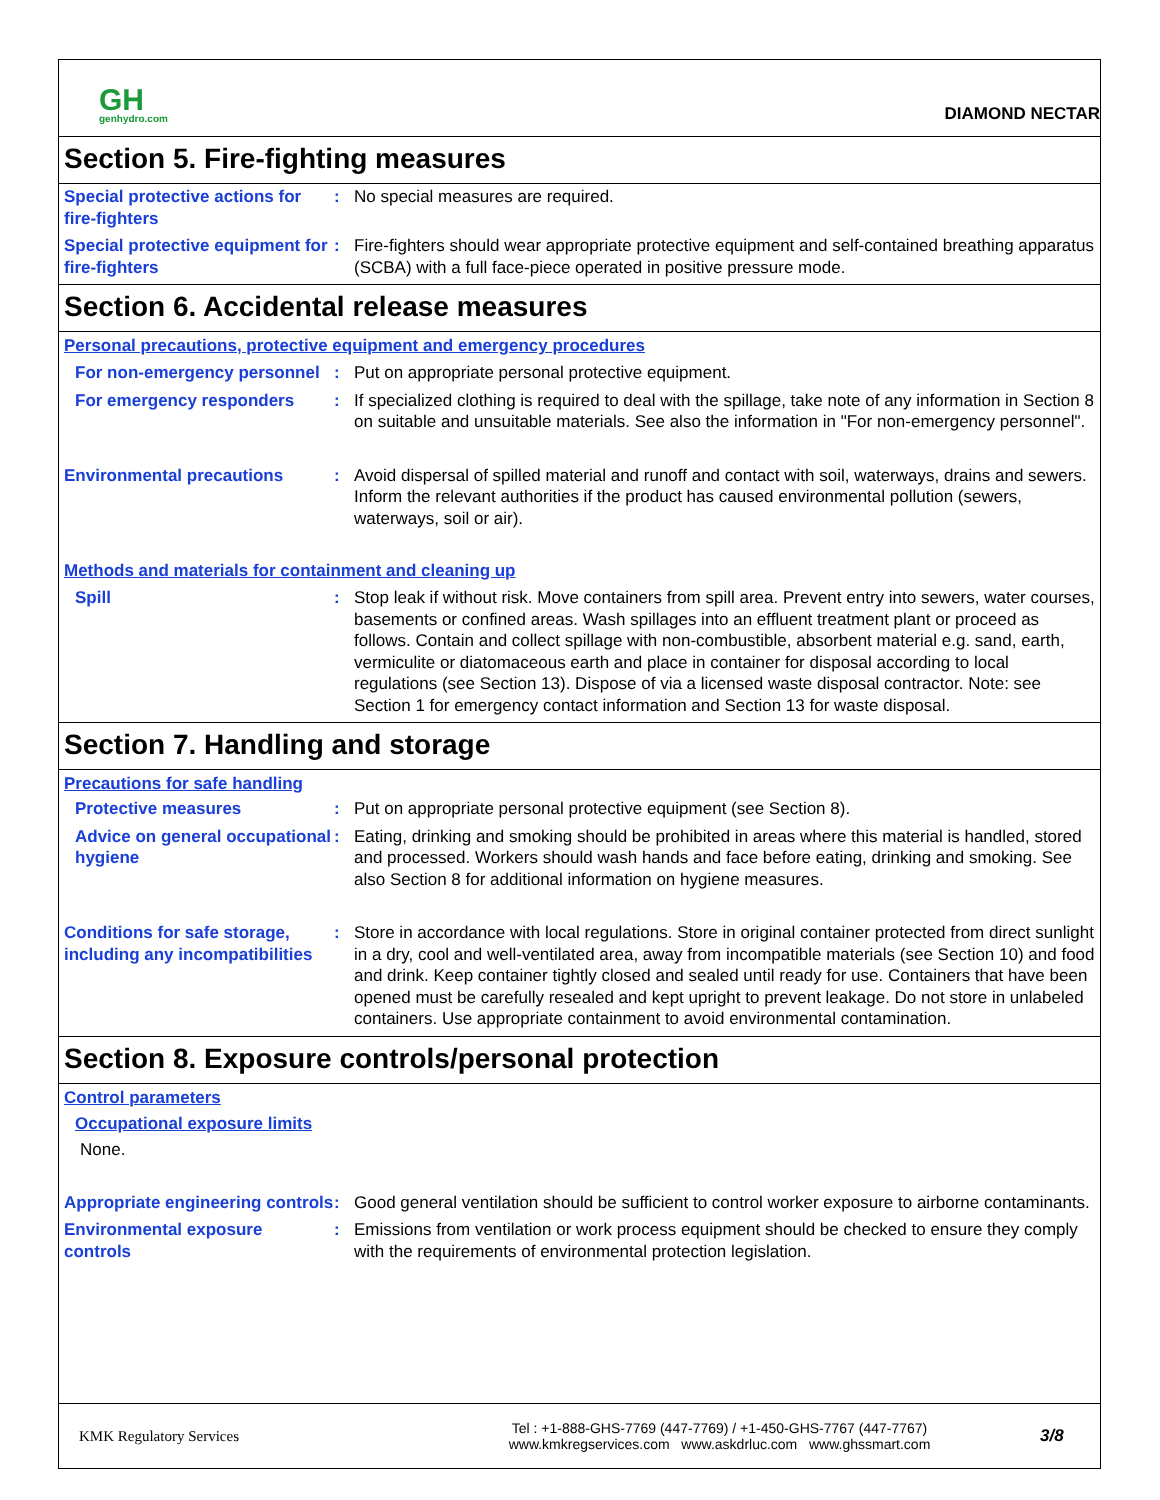GH
genhydro.com
DIAMOND NECTAR
Section 5. Fire-fighting measures
Special protective actions for fire-fighters
: No special measures are required.
Special protective equipment for fire-fighters
: Fire-fighters should wear appropriate protective equipment and self-contained breathing apparatus (SCBA) with a full face-piece operated in positive pressure mode.
Section 6. Accidental release measures
Personal precautions, protective equipment and emergency procedures
For non-emergency personnel
: Put on appropriate personal protective equipment.
For emergency responders : If specialized clothing is required to deal with the spillage, take note of any information in Section 8 on suitable and unsuitable materials. See also the information in "For non-emergency personnel".
Environmental precautions : Avoid dispersal of spilled material and runoff and contact with soil, waterways, drains and sewers. Inform the relevant authorities if the product has caused environmental pollution (sewers, waterways, soil or air).
Methods and materials for containment and cleaning up
Spill : Stop leak if without risk. Move containers from spill area. Prevent entry into sewers, water courses, basements or confined areas. Wash spillages into an effluent treatment plant or proceed as follows. Contain and collect spillage with non-combustible, absorbent material e.g. sand, earth, vermiculite or diatomaceous earth and place in container for disposal according to local regulations (see Section 13). Dispose of via a licensed waste disposal contractor. Note: see Section 1 for emergency contact information and Section 13 for waste disposal.
Section 7. Handling and storage
Precautions for safe handling
Protective measures : Put on appropriate personal protective equipment (see Section 8).
Advice on general occupational hygiene
: Eating, drinking and smoking should be prohibited in areas where this material is handled, stored and processed. Workers should wash hands and face before eating, drinking and smoking. See also Section 8 for additional information on hygiene measures.
Conditions for safe storage, including any incompatibilities
: Store in accordance with local regulations. Store in original container protected from direct sunlight in a dry, cool and well-ventilated area, away from incompatible materials (see Section 10) and food and drink. Keep container tightly closed and sealed until ready for use. Containers that have been opened must be carefully resealed and kept upright to prevent leakage. Do not store in unlabeled containers. Use appropriate containment to avoid environmental contamination.
Section 8. Exposure controls/personal protection
Control parameters
Occupational exposure limits
None.
Appropriate engineering controls
: Good general ventilation should be sufficient to control worker exposure to airborne contaminants.
Environmental exposure controls
: Emissions from ventilation or work process equipment should be checked to ensure they comply with the requirements of environmental protection legislation.
KMK Regulatory Services
Tel : +1-888-GHS-7769 (447-7769) / +1-450-GHS-7767 (447-7767)
www.kmkregservices.com www.askdrluc.com www.ghssmart.com
3/8